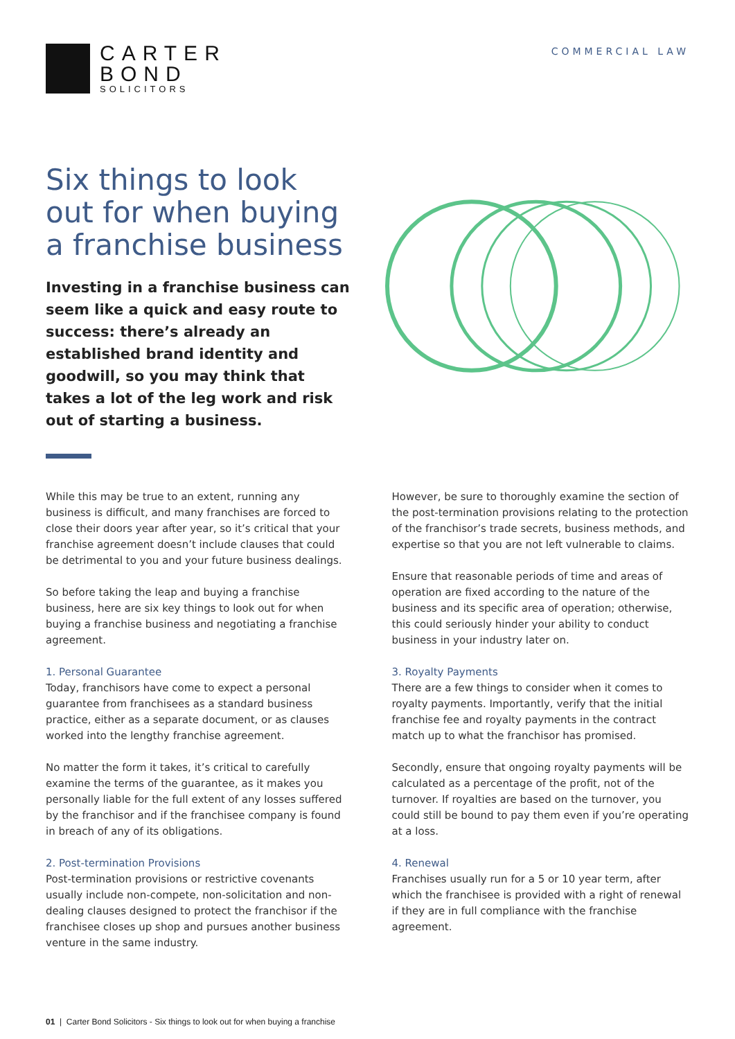CARTER
BOND
SOLICITORS
COMMERCIAL LAW
Six things to look out for when buying a franchise business
Investing in a franchise business can seem like a quick and easy route to success: there’s already an established brand identity and goodwill, so you may think that takes a lot of the leg work and risk out of starting a business.
While this may be true to an extent, running any business is difficult, and many franchises are forced to close their doors year after year, so it’s critical that your franchise agreement doesn’t include clauses that could be detrimental to you and your future business dealings.
So before taking the leap and buying a franchise business, here are six key things to look out for when buying a franchise business and negotiating a franchise agreement.
1. Personal Guarantee
Today, franchisors have come to expect a personal guarantee from franchisees as a standard business practice, either as a separate document, or as clauses worked into the lengthy franchise agreement.
No matter the form it takes, it’s critical to carefully examine the terms of the guarantee, as it makes you personally liable for the full extent of any losses suffered by the franchisor and if the franchisee company is found in breach of any of its obligations.
2. Post-termination Provisions
Post-termination provisions or restrictive covenants usually include non-compete, non-solicitation and non-dealing clauses designed to protect the franchisor if the franchisee closes up shop and pursues another business venture in the same industry.
However, be sure to thoroughly examine the section of the post-termination provisions relating to the protection of the franchisor’s trade secrets, business methods, and expertise so that you are not left vulnerable to claims.
Ensure that reasonable periods of time and areas of operation are fixed according to the nature of the business and its specific area of operation; otherwise, this could seriously hinder your ability to conduct business in your industry later on.
3. Royalty Payments
There are a few things to consider when it comes to royalty payments. Importantly, verify that the initial franchise fee and royalty payments in the contract match up to what the franchisor has promised.
Secondly, ensure that ongoing royalty payments will be calculated as a percentage of the profit, not of the turnover. If royalties are based on the turnover, you could still be bound to pay them even if you’re operating at a loss.
4. Renewal
Franchises usually run for a 5 or 10 year term, after which the franchisee is provided with a right of renewal if they are in full compliance with the franchise agreement.
01 | Carter Bond Solicitors - Six things to look out for when buying a franchise